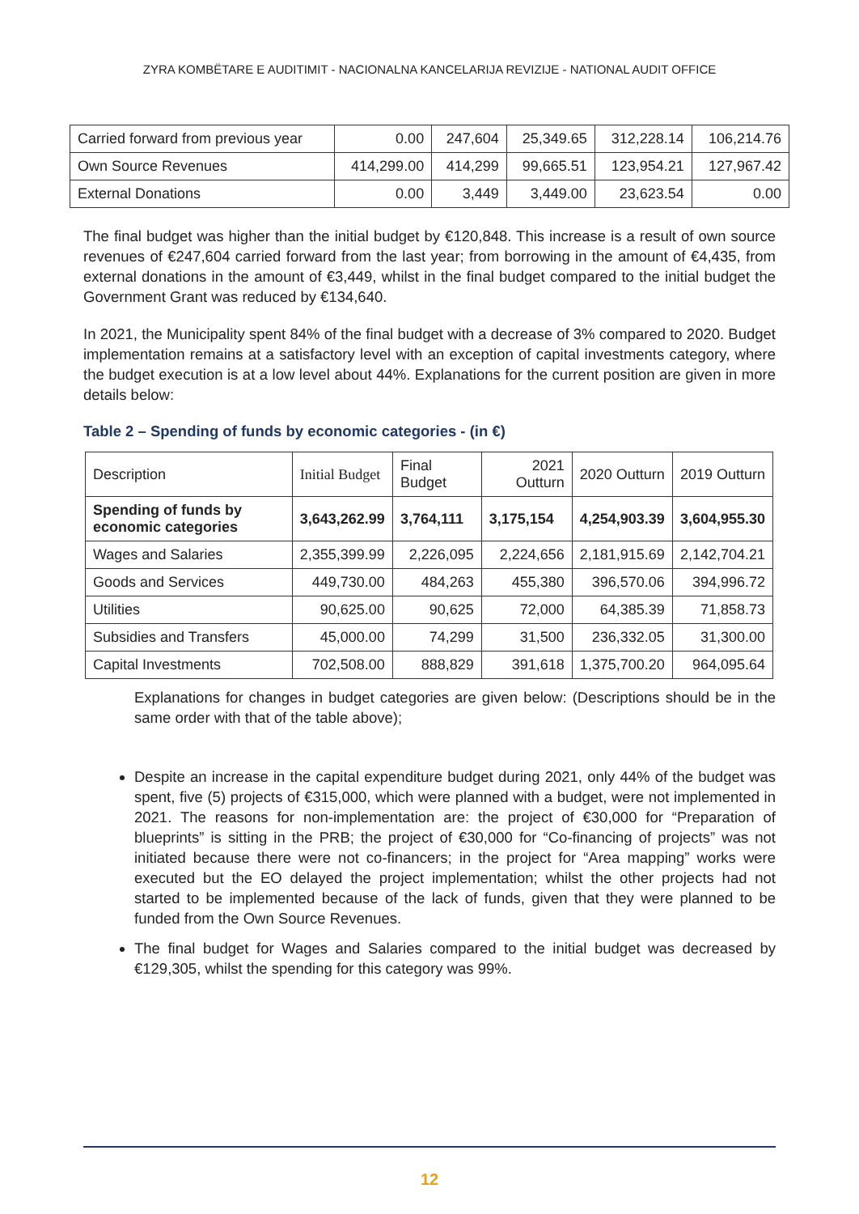ZYRA KOMBËTARE E AUDITIMIT - NACIONALNA KANCELARIJA REVIZIJE - NATIONAL AUDIT OFFICE
| Carried forward from previous year | 0.00 | 247,604 | 25,349.65 | 312,228.14 | 106,214.76 |
| Own Source Revenues | 414,299.00 | 414,299 | 99,665.51 | 123,954.21 | 127,967.42 |
| External Donations | 0.00 | 3,449 | 3,449.00 | 23,623.54 | 0.00 |
The final budget was higher than the initial budget by €120,848. This increase is a result of own source revenues of €247,604 carried forward from the last year; from borrowing in the amount of €4,435, from external donations in the amount of €3,449, whilst in the final budget compared to the initial budget the Government Grant was reduced by €134,640.
In 2021, the Municipality spent 84% of the final budget with a decrease of 3% compared to 2020. Budget implementation remains at a satisfactory level with an exception of capital investments category, where the budget execution is at a low level about 44%. Explanations for the current position are given in more details below:
Table 2 – Spending of funds by economic categories - (in €)
| Description | Initial Budget | Final Budget | 2021 Outturn | 2020 Outturn | 2019 Outturn |
| Spending of funds by economic categories | 3,643,262.99 | 3,764,111 | 3,175,154 | 4,254,903.39 | 3,604,955.30 |
| Wages and Salaries | 2,355,399.99 | 2,226,095 | 2,224,656 | 2,181,915.69 | 2,142,704.21 |
| Goods and Services | 449,730.00 | 484,263 | 455,380 | 396,570.06 | 394,996.72 |
| Utilities | 90,625.00 | 90,625 | 72,000 | 64,385.39 | 71,858.73 |
| Subsidies and Transfers | 45,000.00 | 74,299 | 31,500 | 236,332.05 | 31,300.00 |
| Capital Investments | 702,508.00 | 888,829 | 391,618 | 1,375,700.20 | 964,095.64 |
Explanations for changes in budget categories are given below: (Descriptions should be in the same order with that of the table above);
Despite an increase in the capital expenditure budget during 2021, only 44% of the budget was spent, five (5) projects of €315,000, which were planned with a budget, were not implemented in 2021. The reasons for non-implementation are: the project of €30,000 for “Preparation of blueprints” is sitting in the PRB; the project of €30,000 for “Co-financing of projects” was not initiated because there were not co-financers; in the project for “Area mapping” works were executed but the EO delayed the project implementation; whilst the other projects had not started to be implemented because of the lack of funds, given that they were planned to be funded from the Own Source Revenues.
The final budget for Wages and Salaries compared to the initial budget was decreased by €129,305, whilst the spending for this category was 99%.
12